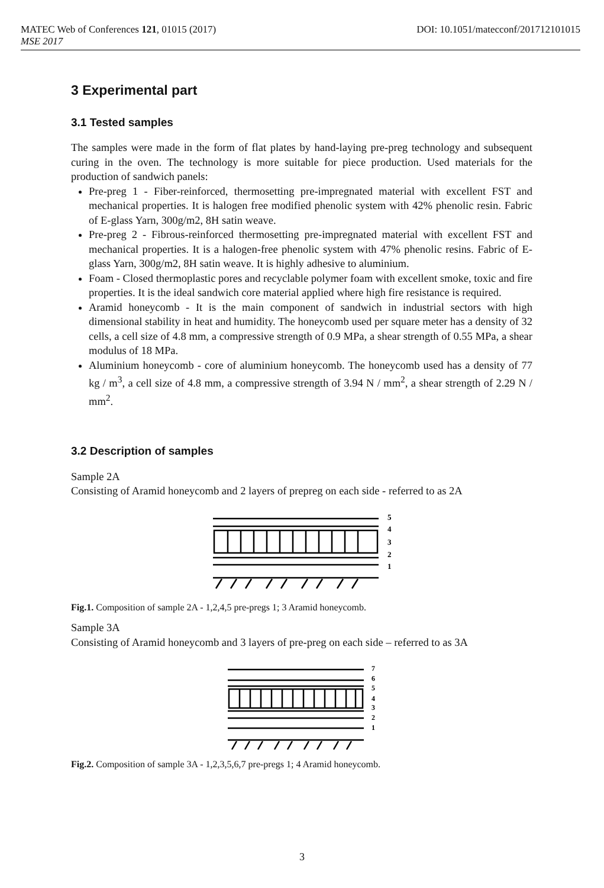MATEC Web of Conferences 121, 01015 (2017) DOI: 10.1051/matecconf/201712101015
MSE 2017
3 Experimental part
3.1 Tested samples
The samples were made in the form of flat plates by hand-laying pre-preg technology and subsequent curing in the oven. The technology is more suitable for piece production. Used materials for the production of sandwich panels:
Pre-preg 1 - Fiber-reinforced, thermosetting pre-impregnated material with excellent FST and mechanical properties. It is halogen free modified phenolic system with 42% phenolic resin. Fabric of E-glass Yarn, 300g/m2, 8H satin weave.
Pre-preg 2 - Fibrous-reinforced thermosetting pre-impregnated material with excellent FST and mechanical properties. It is a halogen-free phenolic system with 47% phenolic resins. Fabric of E-glass Yarn, 300g/m2, 8H satin weave. It is highly adhesive to aluminium.
Foam - Closed thermoplastic pores and recyclable polymer foam with excellent smoke, toxic and fire properties. It is the ideal sandwich core material applied where high fire resistance is required.
Aramid honeycomb - It is the main component of sandwich in industrial sectors with high dimensional stability in heat and humidity. The honeycomb used per square meter has a density of 32 cells, a cell size of 4.8 mm, a compressive strength of 0.9 MPa, a shear strength of 0.55 MPa, a shear modulus of 18 MPa.
Aluminium honeycomb - core of aluminium honeycomb. The honeycomb used has a density of 77 kg / m<sup>3</sup>, a cell size of 4.8 mm, a compressive strength of 3.94 N / mm<sup>2</sup>, a shear strength of 2.29 N / mm<sup>2</sup>.
3.2 Description of samples
Sample 2A
Consisting of Aramid honeycomb and 2 layers of prepreg on each side - referred to as 2A
5
4
3
2
1
Fig.1. Composition of sample 2A - 1,2,4,5 pre-pregs 1; 3 Aramid honeycomb.
Sample 3A
Consisting of Aramid honeycomb and 3 layers of pre-preg on each side – referred to as 3A
7
6
5
4
3
2
1
Fig.2. Composition of sample 3A - 1,2,3,5,6,7 pre-pregs 1; 4 Aramid honeycomb.
3